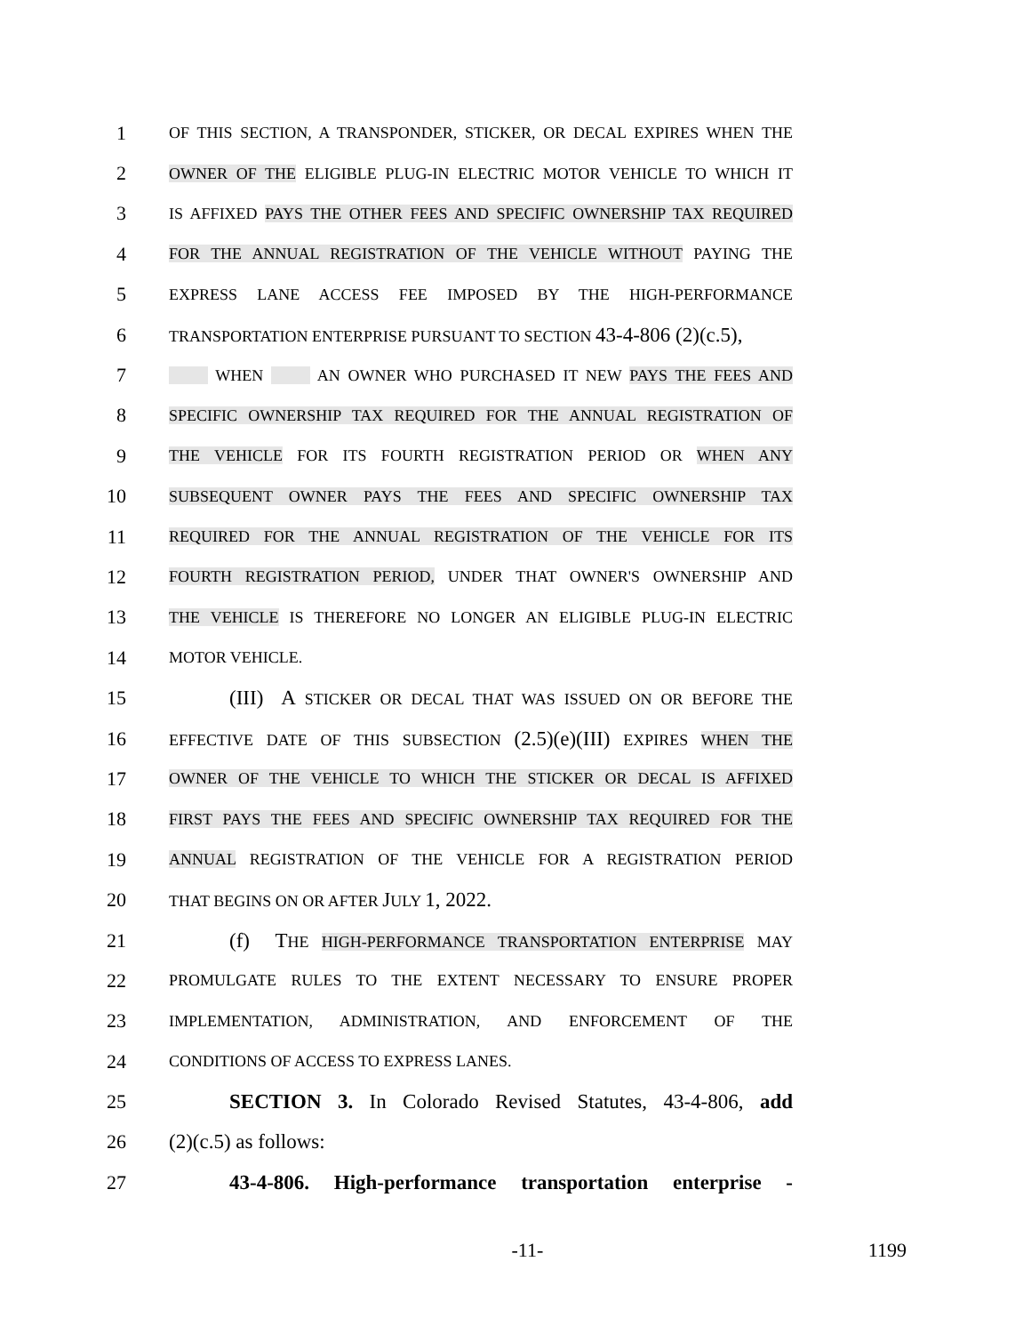1 OF THIS SECTION, A TRANSPONDER, STICKER, OR DECAL EXPIRES WHEN THE
2 OWNER OF THE ELIGIBLE PLUG-IN ELECTRIC MOTOR VEHICLE TO WHICH IT
3 IS AFFIXED PAYS THE OTHER FEES AND SPECIFIC OWNERSHIP TAX REQUIRED
4 FOR THE ANNUAL REGISTRATION OF THE VEHICLE WITHOUT PAYING THE
5 EXPRESS LANE ACCESS FEE IMPOSED BY THE HIGH-PERFORMANCE
6 TRANSPORTATION ENTERPRISE PURSUANT TO SECTION 43-4-806 (2)(c.5),
7 WHEN AN OWNER WHO PURCHASED IT NEW PAYS THE FEES AND
8 SPECIFIC OWNERSHIP TAX REQUIRED FOR THE ANNUAL REGISTRATION OF
9 THE VEHICLE FOR ITS FOURTH REGISTRATION PERIOD OR WHEN ANY
10 SUBSEQUENT OWNER PAYS THE FEES AND SPECIFIC OWNERSHIP TAX
11 REQUIRED FOR THE ANNUAL REGISTRATION OF THE VEHICLE FOR ITS
12 FOURTH REGISTRATION PERIOD, UNDER THAT OWNER'S OWNERSHIP AND
13 THE VEHICLE IS THEREFORE NO LONGER AN ELIGIBLE PLUG-IN ELECTRIC
14 MOTOR VEHICLE.
15 (III) A STICKER OR DECAL THAT WAS ISSUED ON OR BEFORE THE
16 EFFECTIVE DATE OF THIS SUBSECTION (2.5)(e)(III) EXPIRES WHEN THE
17 OWNER OF THE VEHICLE TO WHICH THE STICKER OR DECAL IS AFFIXED
18 FIRST PAYS THE FEES AND SPECIFIC OWNERSHIP TAX REQUIRED FOR THE
19 ANNUAL REGISTRATION OF THE VEHICLE FOR A REGISTRATION PERIOD
20 THAT BEGINS ON OR AFTER JULY 1, 2022.
21 (f) THE HIGH-PERFORMANCE TRANSPORTATION ENTERPRISE MAY
22 PROMULGATE RULES TO THE EXTENT NECESSARY TO ENSURE PROPER
23 IMPLEMENTATION, ADMINISTRATION, AND ENFORCEMENT OF THE
24 CONDITIONS OF ACCESS TO EXPRESS LANES.
25 SECTION 3. In Colorado Revised Statutes, 43-4-806, add
26 (2)(c.5) as follows:
27 43-4-806. High-performance transportation enterprise -
-11- 1199